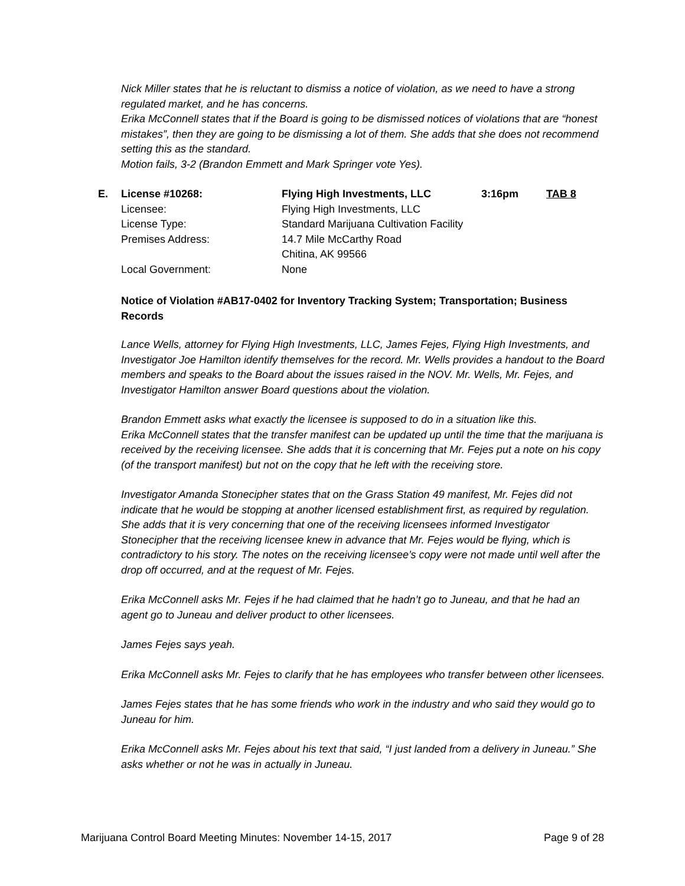Nick Miller states that he is reluctant to dismiss a notice of violation, as we need to have a strong regulated market, and he has concerns.
Erika McConnell states that if the Board is going to be dismissed notices of violations that are “honest mistakes”, then they are going to be dismissing a lot of them. She adds that she does not recommend setting this as the standard.
Motion fails, 3-2 (Brandon Emmett and Mark Springer vote Yes).
| E. | License #10268: | Flying High Investments, LLC | 3:16pm | TAB 8 |
| | Licensee: | Flying High Investments, LLC | | |
| | License Type: | Standard Marijuana Cultivation Facility | | |
| | Premises Address: | 14.7 Mile McCarthy Road Chitina, AK 99566 | | |
| | Local Government: | None | | |
Notice of Violation #AB17-0402 for Inventory Tracking System; Transportation; Business Records
Lance Wells, attorney for Flying High Investments, LLC, James Fejes, Flying High Investments, and Investigator Joe Hamilton identify themselves for the record. Mr. Wells provides a handout to the Board members and speaks to the Board about the issues raised in the NOV. Mr. Wells, Mr. Fejes, and Investigator Hamilton answer Board questions about the violation.
Brandon Emmett asks what exactly the licensee is supposed to do in a situation like this.
Erika McConnell states that the transfer manifest can be updated up until the time that the marijuana is received by the receiving licensee. She adds that it is concerning that Mr. Fejes put a note on his copy (of the transport manifest) but not on the copy that he left with the receiving store.
Investigator Amanda Stonecipher states that on the Grass Station 49 manifest, Mr. Fejes did not indicate that he would be stopping at another licensed establishment first, as required by regulation. She adds that it is very concerning that one of the receiving licensees informed Investigator Stonecipher that the receiving licensee knew in advance that Mr. Fejes would be flying, which is contradictory to his story. The notes on the receiving licensee’s copy were not made until well after the drop off occurred, and at the request of Mr. Fejes.
Erika McConnell asks Mr. Fejes if he had claimed that he hadn’t go to Juneau, and that he had an agent go to Juneau and deliver product to other licensees.
James Fejes says yeah.
Erika McConnell asks Mr. Fejes to clarify that he has employees who transfer between other licensees.
James Fejes states that he has some friends who work in the industry and who said they would go to Juneau for him.
Erika McConnell asks Mr. Fejes about his text that said, “I just landed from a delivery in Juneau.” She asks whether or not he was in actually in Juneau.
Marijuana Control Board Meeting Minutes: November 14-15, 2017 Page 9 of 28